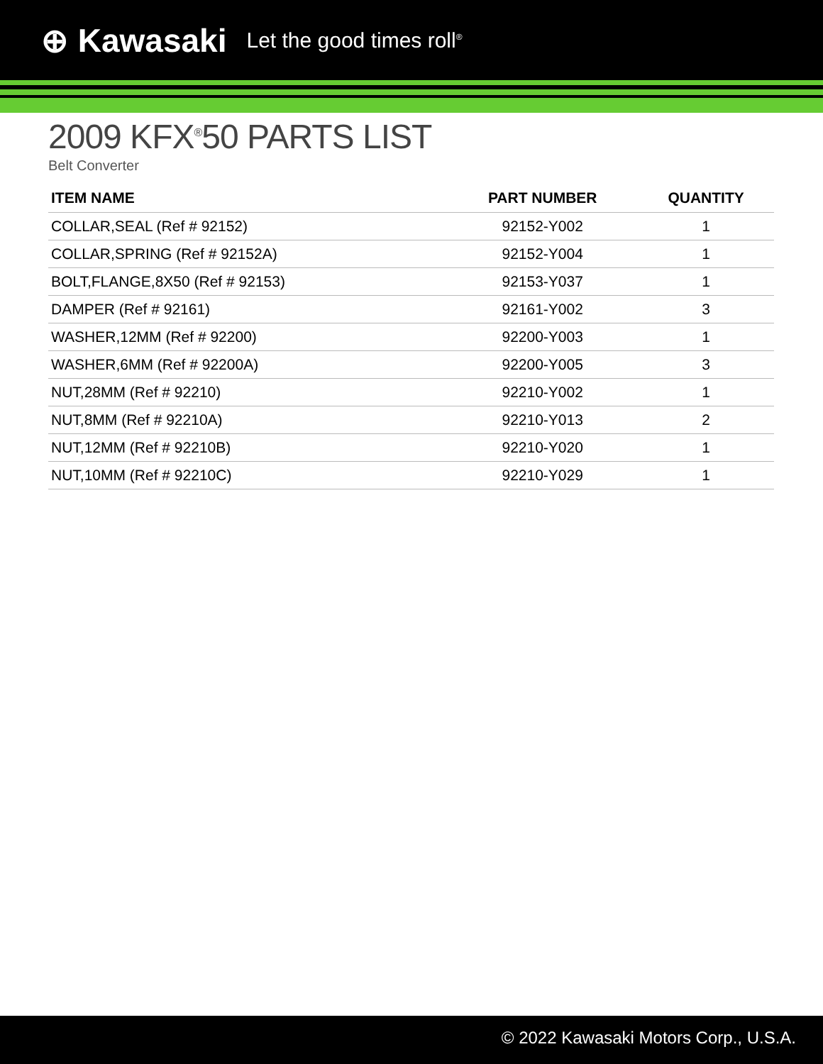⊕ Kawasaki Let the good times roll<sup>®</sup>
2009 KFX<sup>®</sup>50 PARTS LIST
Belt Converter
| ITEM NAME | PART NUMBER | QUANTITY |
| --- | --- | --- |
| COLLAR,SEAL (Ref # 92152) | 92152-Y002 | 1 |
| COLLAR,SPRING (Ref # 92152A) | 92152-Y004 | 1 |
| BOLT,FLANGE,8X50 (Ref # 92153) | 92153-Y037 | 1 |
| DAMPER (Ref # 92161) | 92161-Y002 | 3 |
| WASHER,12MM (Ref # 92200) | 92200-Y003 | 1 |
| WASHER,6MM (Ref # 92200A) | 92200-Y005 | 3 |
| NUT,28MM (Ref # 92210) | 92210-Y002 | 1 |
| NUT,8MM (Ref # 92210A) | 92210-Y013 | 2 |
| NUT,12MM (Ref # 92210B) | 92210-Y020 | 1 |
| NUT,10MM (Ref # 92210C) | 92210-Y029 | 1 |
© 2022 Kawasaki Motors Corp., U.S.A.